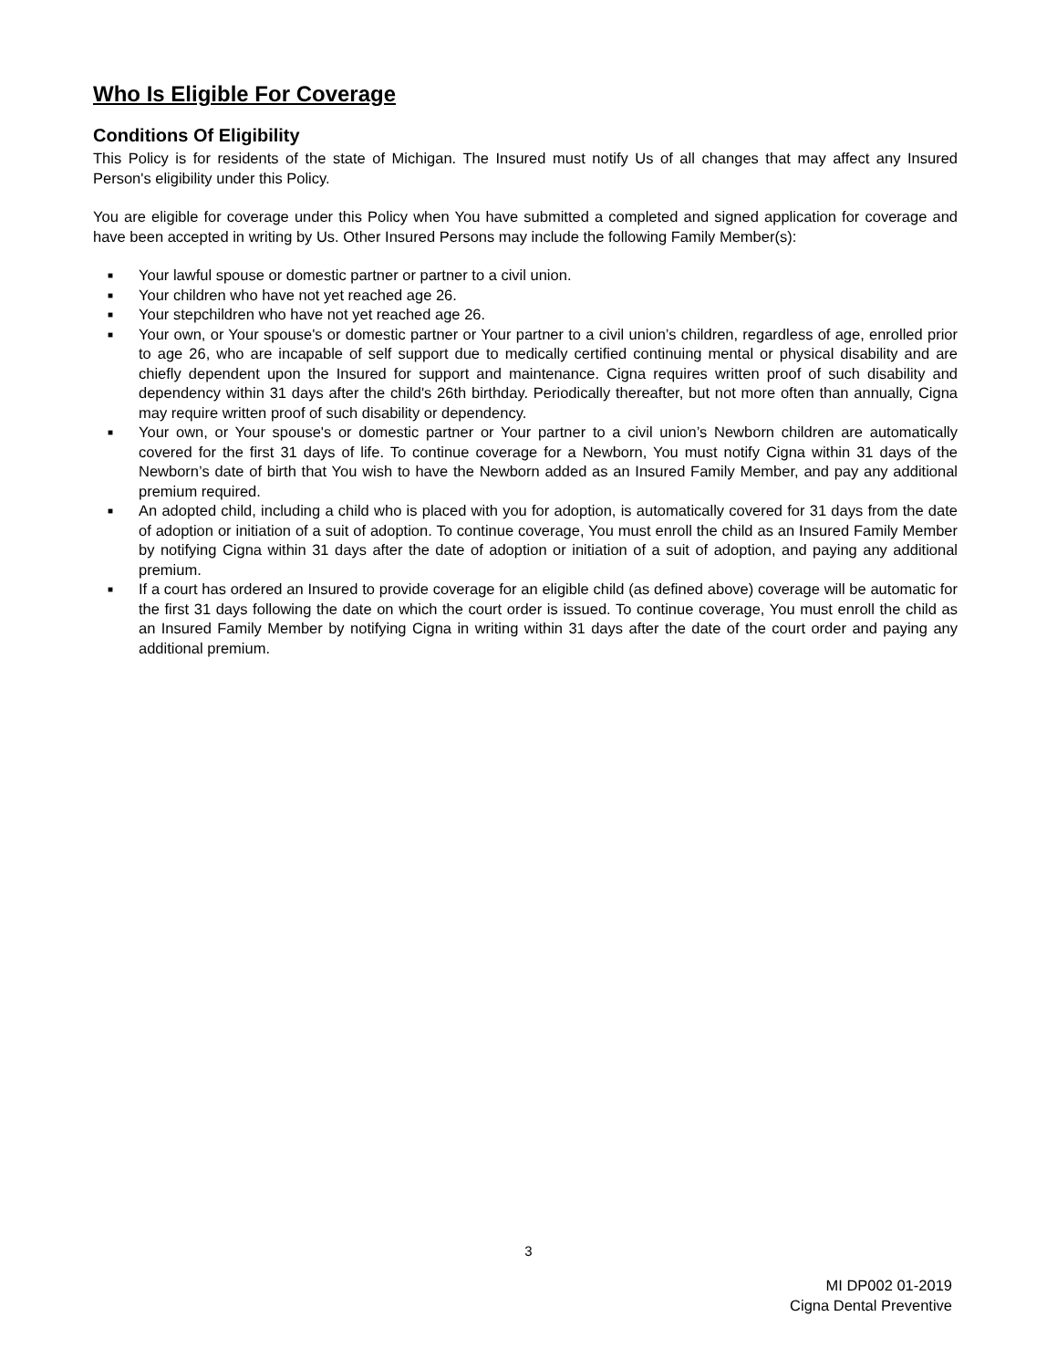Who Is Eligible For Coverage
Conditions Of Eligibility
This Policy is for residents of the state of Michigan. The Insured must notify Us of all changes that may affect any Insured Person's eligibility under this Policy.
You are eligible for coverage under this Policy when You have submitted a completed and signed application for coverage and have been accepted in writing by Us. Other Insured Persons may include the following Family Member(s):
■ Your lawful spouse or domestic partner or partner to a civil union.
■ Your children who have not yet reached age 26.
■ Your stepchildren who have not yet reached age 26.
■ Your own, or Your spouse's or domestic partner or Your partner to a civil union’s children, regardless of age, enrolled prior to age 26, who are incapable of self support due to medically certified continuing mental or physical disability and are chiefly dependent upon the Insured for support and maintenance. Cigna requires written proof of such disability and dependency within 31 days after the child's 26th birthday. Periodically thereafter, but not more often than annually, Cigna may require written proof of such disability or dependency.
■ Your own, or Your spouse's or domestic partner or Your partner to a civil union’s Newborn children are automatically covered for the first 31 days of life. To continue coverage for a Newborn, You must notify Cigna within 31 days of the Newborn’s date of birth that You wish to have the Newborn added as an Insured Family Member, and pay any additional premium required.
■ An adopted child, including a child who is placed with you for adoption, is automatically covered for 31 days from the date of adoption or initiation of a suit of adoption. To continue coverage, You must enroll the child as an Insured Family Member by notifying Cigna within 31 days after the date of adoption or initiation of a suit of adoption, and paying any additional premium.
■ If a court has ordered an Insured to provide coverage for an eligible child (as defined above) coverage will be automatic for the first 31 days following the date on which the court order is issued. To continue coverage, You must enroll the child as an Insured Family Member by notifying Cigna in writing within 31 days after the date of the court order and paying any additional premium.
3
MI DP002 01-2019
Cigna Dental Preventive